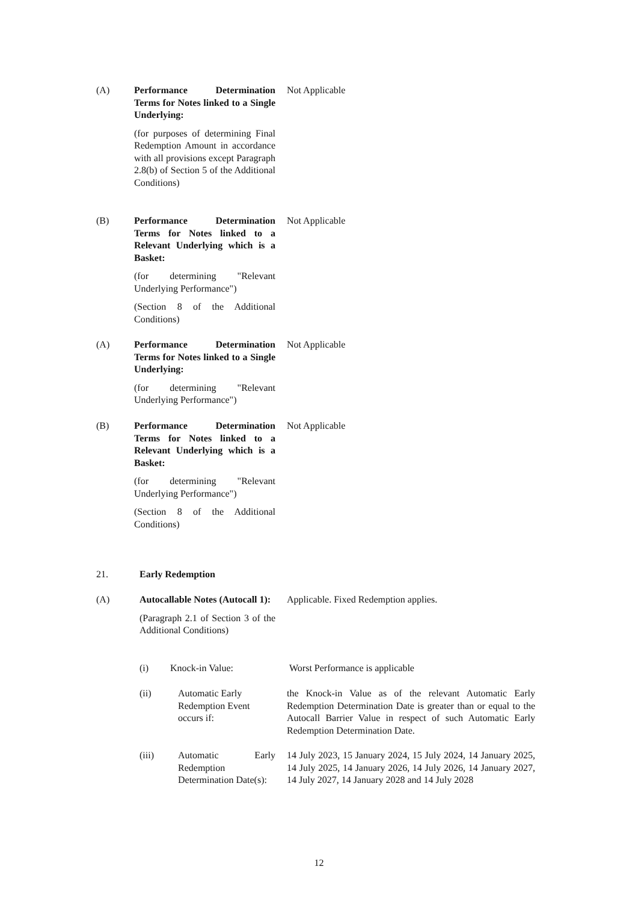(A) Performance Determination Terms for Notes linked to a Single Underlying:
(for purposes of determining Final Redemption Amount in accordance with all provisions except Paragraph 2.8(b) of Section 5 of the Additional Conditions)
Not Applicable
(B) Performance Determination Terms for Notes linked to a Relevant Underlying which is a Basket:
(for determining "Relevant Underlying Performance")
(Section 8 of the Additional Conditions)
Not Applicable
(A) Performance Determination Terms for Notes linked to a Single Underlying:
(for determining "Relevant Underlying Performance")
Not Applicable
(B) Performance Determination Terms for Notes linked to a Relevant Underlying which is a Basket:
(for determining "Relevant Underlying Performance")
(Section 8 of the Additional Conditions)
Not Applicable
21. Early Redemption
(A) Autocallable Notes (Autocall 1):
(Paragraph 2.1 of Section 3 of the Additional Conditions)
Applicable. Fixed Redemption applies.
(i) Knock-in Value: Worst Performance is applicable
(ii) Automatic Early Redemption Event occurs if:
the Knock-in Value as of the relevant Automatic Early Redemption Determination Date is greater than or equal to the Autocall Barrier Value in respect of such Automatic Early Redemption Determination Date.
(iii) Automatic Early Redemption Determination Date(s):
14 July 2023, 15 January 2024, 15 July 2024, 14 January 2025, 14 July 2025, 14 January 2026, 14 July 2026, 14 January 2027, 14 July 2027, 14 January 2028 and 14 July 2028
12